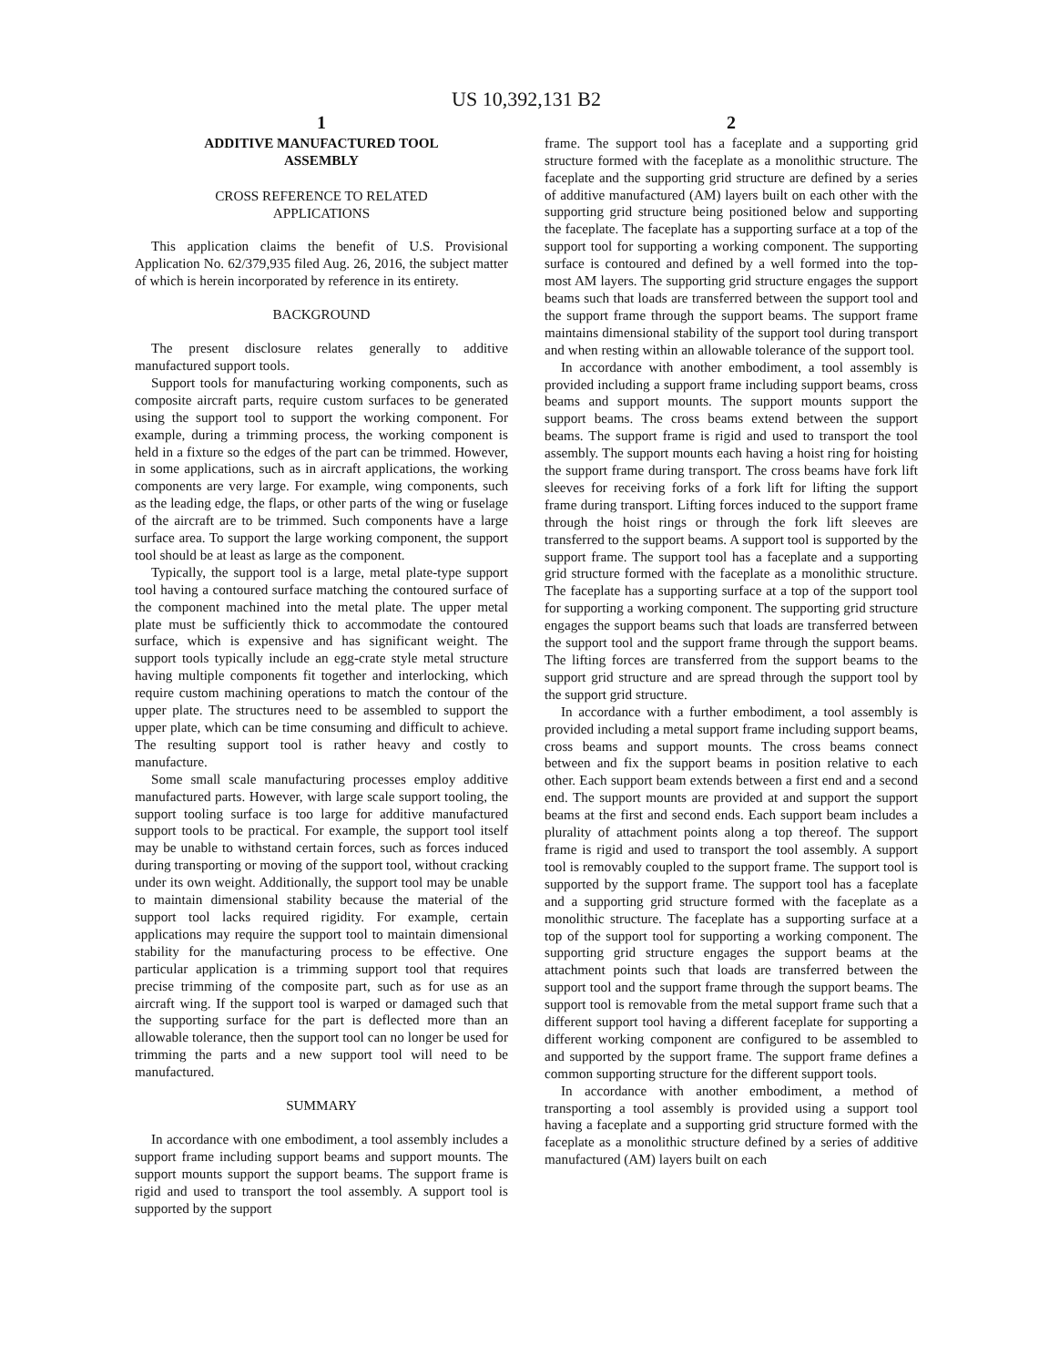US 10,392,131 B2
1
ADDITIVE MANUFACTURED TOOL
ASSEMBLY
CROSS REFERENCE TO RELATED
APPLICATIONS
This application claims the benefit of U.S. Provisional Application No. 62/379,935 filed Aug. 26, 2016, the subject matter of which is herein incorporated by reference in its entirety.
BACKGROUND
The present disclosure relates generally to additive manufactured support tools.
Support tools for manufacturing working components, such as composite aircraft parts, require custom surfaces to be generated using the support tool to support the working component. For example, during a trimming process, the working component is held in a fixture so the edges of the part can be trimmed. However, in some applications, such as in aircraft applications, the working components are very large. For example, wing components, such as the leading edge, the flaps, or other parts of the wing or fuselage of the aircraft are to be trimmed. Such components have a large surface area. To support the large working component, the support tool should be at least as large as the component.
Typically, the support tool is a large, metal plate-type support tool having a contoured surface matching the contoured surface of the component machined into the metal plate. The upper metal plate must be sufficiently thick to accommodate the contoured surface, which is expensive and has significant weight. The support tools typically include an egg-crate style metal structure having multiple components fit together and interlocking, which require custom machining operations to match the contour of the upper plate. The structures need to be assembled to support the upper plate, which can be time consuming and difficult to achieve. The resulting support tool is rather heavy and costly to manufacture.
Some small scale manufacturing processes employ additive manufactured parts. However, with large scale support tooling, the support tooling surface is too large for additive manufactured support tools to be practical. For example, the support tool itself may be unable to withstand certain forces, such as forces induced during transporting or moving of the support tool, without cracking under its own weight. Additionally, the support tool may be unable to maintain dimensional stability because the material of the support tool lacks required rigidity. For example, certain applications may require the support tool to maintain dimensional stability for the manufacturing process to be effective. One particular application is a trimming support tool that requires precise trimming of the composite part, such as for use as an aircraft wing. If the support tool is warped or damaged such that the supporting surface for the part is deflected more than an allowable tolerance, then the support tool can no longer be used for trimming the parts and a new support tool will need to be manufactured.
SUMMARY
In accordance with one embodiment, a tool assembly includes a support frame including support beams and support mounts. The support mounts support the support beams. The support frame is rigid and used to transport the tool assembly. A support tool is supported by the support
2
frame. The support tool has a faceplate and a supporting grid structure formed with the faceplate as a monolithic structure. The faceplate and the supporting grid structure are defined by a series of additive manufactured (AM) layers built on each other with the supporting grid structure being positioned below and supporting the faceplate. The faceplate has a supporting surface at a top of the support tool for supporting a working component. The supporting surface is contoured and defined by a well formed into the top-most AM layers. The supporting grid structure engages the support beams such that loads are transferred between the support tool and the support frame through the support beams. The support frame maintains dimensional stability of the support tool during transport and when resting within an allowable tolerance of the support tool.
In accordance with another embodiment, a tool assembly is provided including a support frame including support beams, cross beams and support mounts. The support mounts support the support beams. The cross beams extend between the support beams. The support frame is rigid and used to transport the tool assembly. The support mounts each having a hoist ring for hoisting the support frame during transport. The cross beams have fork lift sleeves for receiving forks of a fork lift for lifting the support frame during transport. Lifting forces induced to the support frame through the hoist rings or through the fork lift sleeves are transferred to the support beams. A support tool is supported by the support frame. The support tool has a faceplate and a supporting grid structure formed with the faceplate as a monolithic structure. The faceplate has a supporting surface at a top of the support tool for supporting a working component. The supporting grid structure engages the support beams such that loads are transferred between the support tool and the support frame through the support beams. The lifting forces are transferred from the support beams to the support grid structure and are spread through the support tool by the support grid structure.
In accordance with a further embodiment, a tool assembly is provided including a metal support frame including support beams, cross beams and support mounts. The cross beams connect between and fix the support beams in position relative to each other. Each support beam extends between a first end and a second end. The support mounts are provided at and support the support beams at the first and second ends. Each support beam includes a plurality of attachment points along a top thereof. The support frame is rigid and used to transport the tool assembly. A support tool is removably coupled to the support frame. The support tool is supported by the support frame. The support tool has a faceplate and a supporting grid structure formed with the faceplate as a monolithic structure. The faceplate has a supporting surface at a top of the support tool for supporting a working component. The supporting grid structure engages the support beams at the attachment points such that loads are transferred between the support tool and the support frame through the support beams. The support tool is removable from the metal support frame such that a different support tool having a different faceplate for supporting a different working component are configured to be assembled to and supported by the support frame. The support frame defines a common supporting structure for the different support tools.
In accordance with another embodiment, a method of transporting a tool assembly is provided using a support tool having a faceplate and a supporting grid structure formed with the faceplate as a monolithic structure defined by a series of additive manufactured (AM) layers built on each